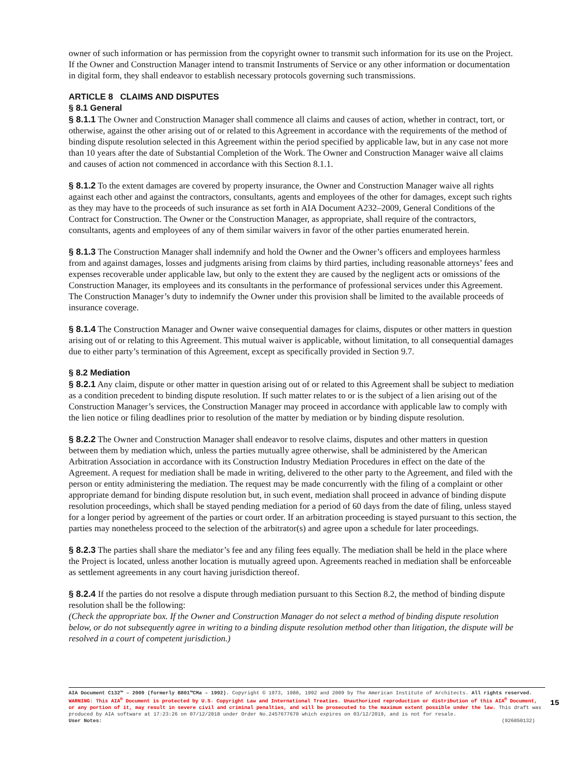owner of such information or has permission from the copyright owner to transmit such information for its use on the Project. If the Owner and Construction Manager intend to transmit Instruments of Service or any other information or documentation in digital form, they shall endeavor to establish necessary protocols governing such transmissions.
ARTICLE 8 CLAIMS AND DISPUTES
§ 8.1 General
§ 8.1.1 The Owner and Construction Manager shall commence all claims and causes of action, whether in contract, tort, or otherwise, against the other arising out of or related to this Agreement in accordance with the requirements of the method of binding dispute resolution selected in this Agreement within the period specified by applicable law, but in any case not more than 10 years after the date of Substantial Completion of the Work. The Owner and Construction Manager waive all claims and causes of action not commenced in accordance with this Section 8.1.1.
§ 8.1.2 To the extent damages are covered by property insurance, the Owner and Construction Manager waive all rights against each other and against the contractors, consultants, agents and employees of the other for damages, except such rights as they may have to the proceeds of such insurance as set forth in AIA Document A232–2009, General Conditions of the Contract for Construction. The Owner or the Construction Manager, as appropriate, shall require of the contractors, consultants, agents and employees of any of them similar waivers in favor of the other parties enumerated herein.
§ 8.1.3 The Construction Manager shall indemnify and hold the Owner and the Owner’s officers and employees harmless from and against damages, losses and judgments arising from claims by third parties, including reasonable attorneys’ fees and expenses recoverable under applicable law, but only to the extent they are caused by the negligent acts or omissions of the Construction Manager, its employees and its consultants in the performance of professional services under this Agreement. The Construction Manager’s duty to indemnify the Owner under this provision shall be limited to the available proceeds of insurance coverage.
§ 8.1.4 The Construction Manager and Owner waive consequential damages for claims, disputes or other matters in question arising out of or relating to this Agreement. This mutual waiver is applicable, without limitation, to all consequential damages due to either party’s termination of this Agreement, except as specifically provided in Section 9.7.
§ 8.2 Mediation
§ 8.2.1 Any claim, dispute or other matter in question arising out of or related to this Agreement shall be subject to mediation as a condition precedent to binding dispute resolution. If such matter relates to or is the subject of a lien arising out of the Construction Manager’s services, the Construction Manager may proceed in accordance with applicable law to comply with the lien notice or filing deadlines prior to resolution of the matter by mediation or by binding dispute resolution.
§ 8.2.2 The Owner and Construction Manager shall endeavor to resolve claims, disputes and other matters in question between them by mediation which, unless the parties mutually agree otherwise, shall be administered by the American Arbitration Association in accordance with its Construction Industry Mediation Procedures in effect on the date of the Agreement. A request for mediation shall be made in writing, delivered to the other party to the Agreement, and filed with the person or entity administering the mediation. The request may be made concurrently with the filing of a complaint or other appropriate demand for binding dispute resolution but, in such event, mediation shall proceed in advance of binding dispute resolution proceedings, which shall be stayed pending mediation for a period of 60 days from the date of filing, unless stayed for a longer period by agreement of the parties or court order. If an arbitration proceeding is stayed pursuant to this section, the parties may nonetheless proceed to the selection of the arbitrator(s) and agree upon a schedule for later proceedings.
§ 8.2.3 The parties shall share the mediator’s fee and any filing fees equally. The mediation shall be held in the place where the Project is located, unless another location is mutually agreed upon. Agreements reached in mediation shall be enforceable as settlement agreements in any court having jurisdiction thereof.
§ 8.2.4 If the parties do not resolve a dispute through mediation pursuant to this Section 8.2, the method of binding dispute resolution shall be the following:
(Check the appropriate box. If the Owner and Construction Manager do not select a method of binding dispute resolution below, or do not subsequently agree in writing to a binding dispute resolution method other than litigation, the dispute will be resolved in a court of competent jurisdiction.)
AIA Document C132™ – 2009 (formerly B801™CMa – 1992). Copyright © 1973, 1980, 1992 and 2009 by The American Institute of Architects. All rights reserved. WARNING: This AIA<sup>®</sup> Document is protected by U.S. Copyright Law and International Treaties. Unauthorized reproduction or distribution of this AIA<sup>®</sup> Document, or any portion of it, may result in severe civil and criminal penalties, and will be prosecuted to the maximum extent possible under the law. This draft was produced by AIA software at 17:23:26 on 07/12/2018 under Order No.2457677670 which expires on 03/12/2019, and is not for resale.
User Notes: (926050132)
15